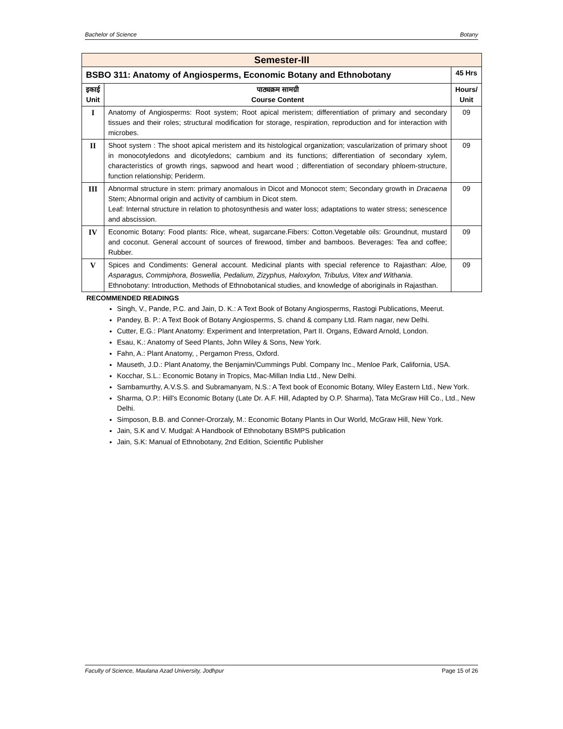Bachelor of Science Botany
| Semester-III | | |
| BSBO 311: Anatomy of Angiosperms, Economic Botany and Ethnobotany | | 45 Hrs |
| इकाई Unit | पाठ्यक्रम सामग्री Course Content | Hours/ Unit |
| I | Anatomy of Angiosperms: Root system; Root apical meristem; differentiation of primary and secondary tissues and their roles; structural modification for storage, respiration, reproduction and for interaction with microbes. | 09 |
| II | Shoot system : The shoot apical meristem and its histological organization; vascularization of primary shoot in monocotyledons and dicotyledons; cambium and its functions; differentiation of secondary xylem, characteristics of growth rings, sapwood and heart wood ; differentiation of secondary phloem-structure, function relationship; Periderm. | 09 |
| III | Abnormal structure in stem: primary anomalous in Dicot and Monocot stem; Secondary growth in Dracaena Stem; Abnormal origin and activity of cambium in Dicot stem. Leaf: Internal structure in relation to photosynthesis and water loss; adaptations to water stress; senescence and abscission. | 09 |
| IV | Economic Botany: Food plants: Rice, wheat, sugarcane.Fibers: Cotton.Vegetable oils: Groundnut, mustard and coconut. General account of sources of firewood, timber and bamboos. Beverages: Tea and coffee; Rubber. | 09 |
| V | Spices and Condiments: General account. Medicinal plants with special reference to Rajasthan: Aloe, Asparagus, Commiphora, Boswellia, Pedalium, Zizyphus, Haloxylon, Tribulus, Vitex and Withania . Ethnobotany: Introduction, Methods of Ethnobotanical studies, and knowledge of aboriginals in Rajasthan. | 09 |
RECOMMENDED READINGS
Singh, V., Pande, P.C. and Jain, D. K.: A Text Book of Botany Angiosperms, Rastogi Publications, Meerut.
Pandey, B. P.: A Text Book of Botany Angiosperms, S. chand & company Ltd. Ram nagar, new Delhi.
Cutter, E.G.: Plant Anatomy: Experiment and Interpretation, Part II. Organs, Edward Arnold, London.
Esau, K.: Anatomy of Seed Plants, John Wiley & Sons, New York.
Fahn, A.: Plant Anatomy, , Pergamon Press, Oxford.
Mauseth, J.D.: Plant Anatomy, the Benjamin/Cummings Publ. Company Inc., Menloe Park, California, USA.
Kocchar, S.L.: Economic Botany in Tropics, Mac-Millan India Ltd., New Delhi.
Sambamurthy, A.V.S.S. and Subramanyam, N.S.: A Text book of Economic Botany, Wiley Eastern Ltd., New York.
Sharma, O.P.: Hill's Economic Botany (Late Dr. A.F. Hill, Adapted by O.P. Sharma), Tata McGraw Hill Co., Ltd., New Delhi.
Simposon, B.B. and Conner-Ororzaly, M.: Economic Botany Plants in Our World, McGraw Hill, New York.
Jain, S.K and V. Mudgal: A Handbook of Ethnobotany BSMPS publication
Jain, S.K: Manual of Ethnobotany, 2nd Edition, Scientific Publisher
Faculty of Science, Maulana Azad University, Jodhpur Page 15 of 26